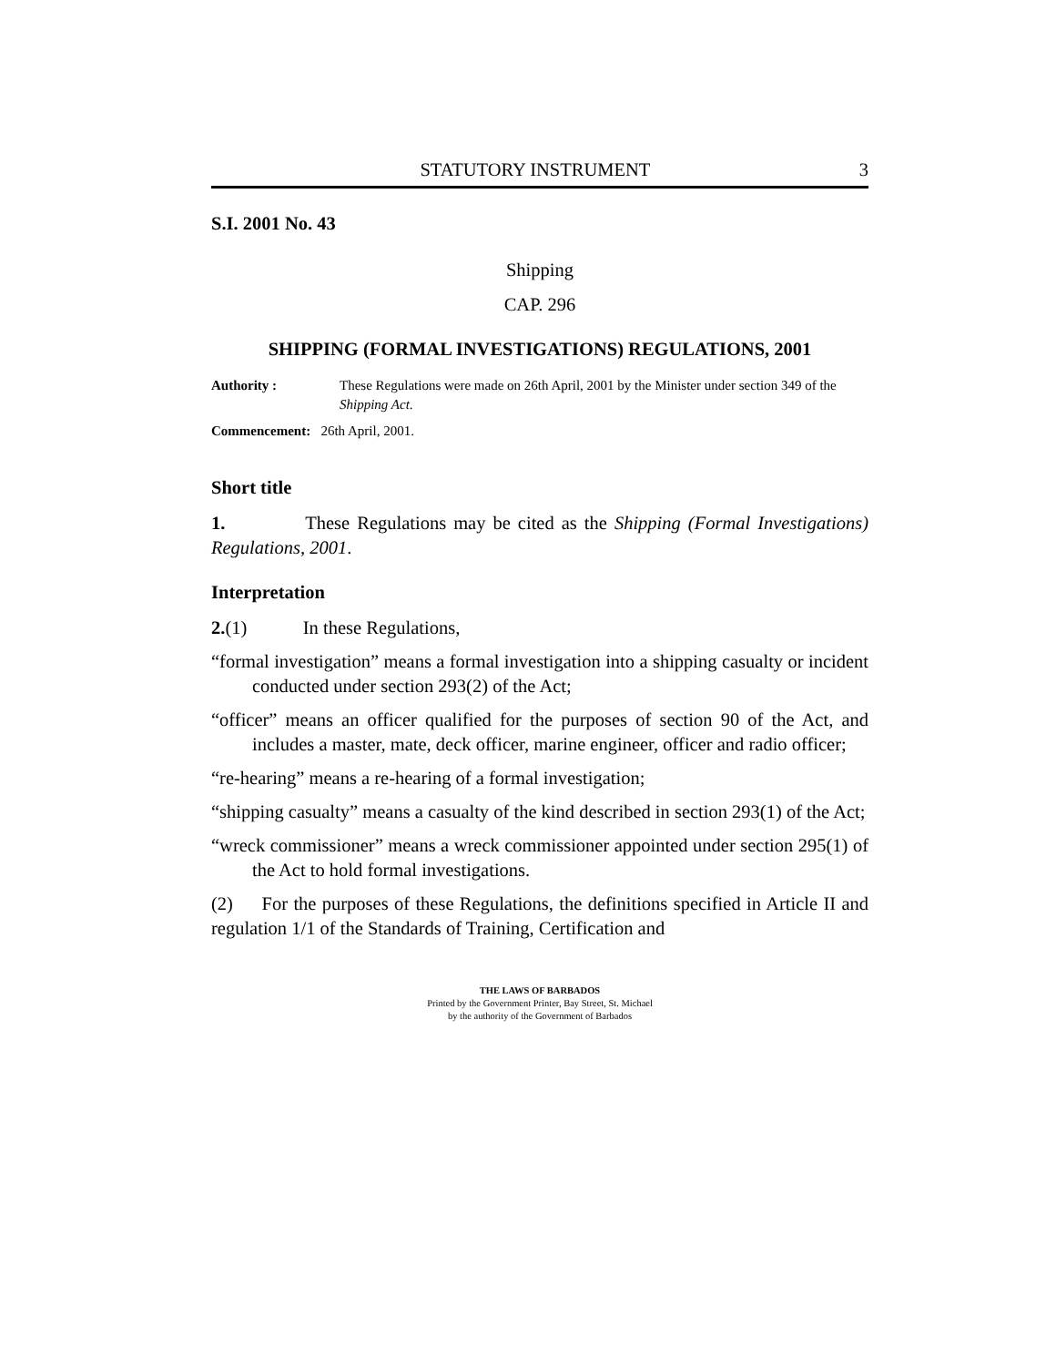STATUTORY INSTRUMENT 3
S.I. 2001 No. 43
Shipping
CAP. 296
SHIPPING (FORMAL INVESTIGATIONS) REGULATIONS, 2001
Authority : These Regulations were made on 26th April, 2001 by the Minister under section 349 of the Shipping Act.
Commencement: 26th April, 2001.
Short title
1. These Regulations may be cited as the Shipping (Formal Investigations) Regulations, 2001.
Interpretation
2.(1) In these Regulations,
“formal investigation” means a formal investigation into a shipping casualty or incident conducted under section 293(2) of the Act;
“officer” means an officer qualified for the purposes of section 90 of the Act, and includes a master, mate, deck officer, marine engineer, officer and radio officer;
“re-hearing” means a re-hearing of a formal investigation;
“shipping casualty” means a casualty of the kind described in section 293(1) of the Act;
“wreck commissioner” means a wreck commissioner appointed under section 295(1) of the Act to hold formal investigations.
(2) For the purposes of these Regulations, the definitions specified in Article II and regulation 1/1 of the Standards of Training, Certification and
THE LAWS OF BARBADOS
Printed by the Government Printer, Bay Street, St. Michael
by the authority of the Government of Barbados